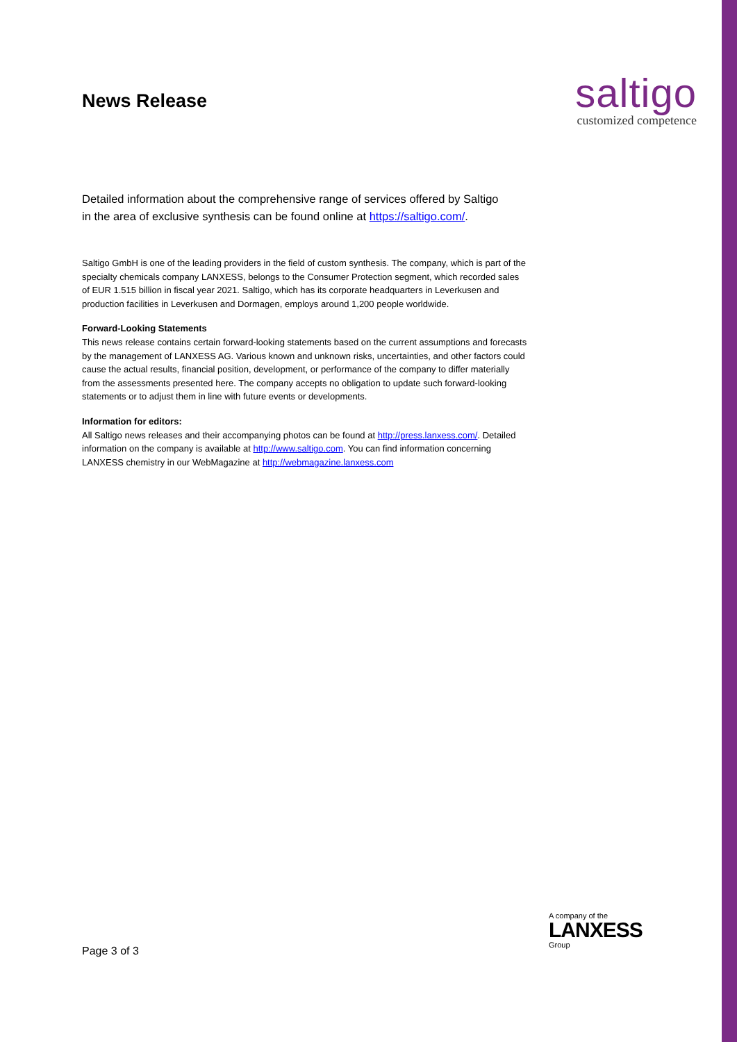News Release
saltigo
customized competence
Detailed information about the comprehensive range of services offered by Saltigo in the area of exclusive synthesis can be found online at https://saltigo.com/.
Saltigo GmbH is one of the leading providers in the field of custom synthesis. The company, which is part of the specialty chemicals company LANXESS, belongs to the Consumer Protection segment, which recorded sales of EUR 1.515 billion in fiscal year 2021. Saltigo, which has its corporate headquarters in Leverkusen and production facilities in Leverkusen and Dormagen, employs around 1,200 people worldwide.
Forward-Looking Statements
This news release contains certain forward-looking statements based on the current assumptions and forecasts by the management of LANXESS AG. Various known and unknown risks, uncertainties, and other factors could cause the actual results, financial position, development, or performance of the company to differ materially from the assessments presented here. The company accepts no obligation to update such forward-looking statements or to adjust them in line with future events or developments.
Information for editors:
All Saltigo news releases and their accompanying photos can be found at http://press.lanxess.com/. Detailed information on the company is available at http://www.saltigo.com. You can find information concerning LANXESS chemistry in our WebMagazine at http://webmagazine.lanxess.com
Page 3 of 3
A company of the
LANXESS
Group